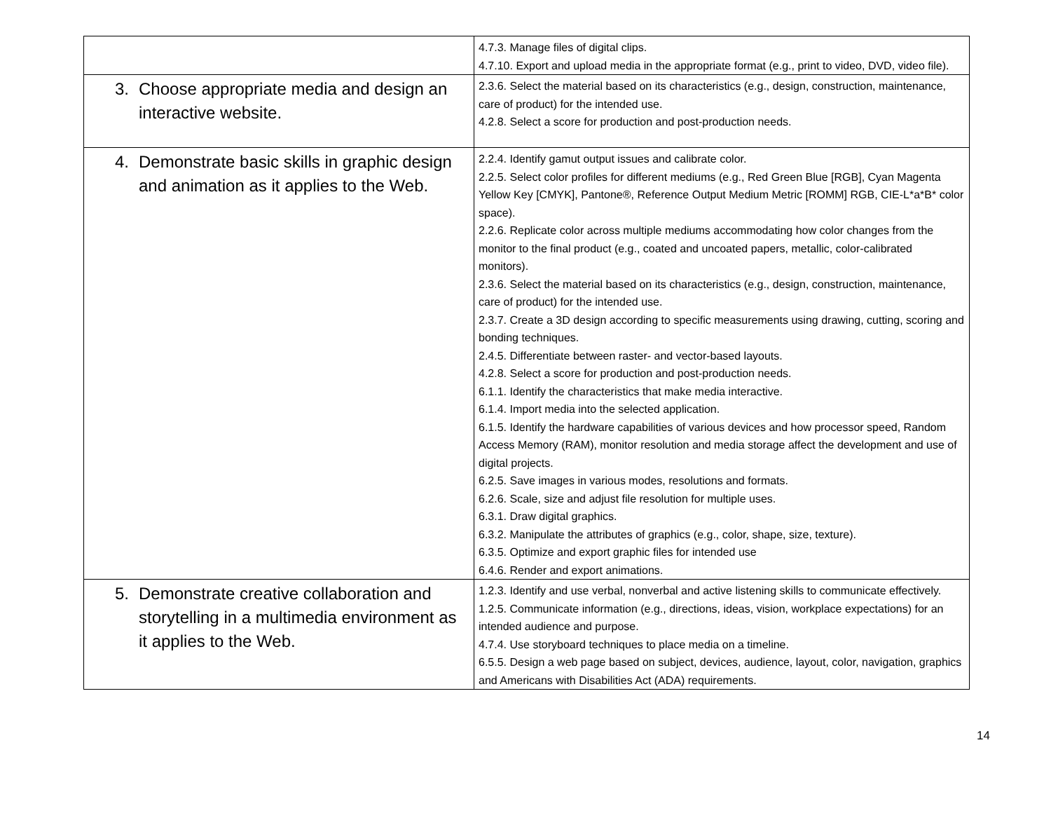| | 4.7.3. Manage files of digital clips. 4.7.10. Export and upload media in the appropriate format (e.g., print to video, DVD, video file). |
| 3. Choose appropriate media and design an interactive website. | 2.3.6. Select the material based on its characteristics (e.g., design, construction, maintenance, care of product) for the intended use. 4.2.8. Select a score for production and post-production needs. |
| 4. Demonstrate basic skills in graphic design and animation as it applies to the Web. | 2.2.4. Identify gamut output issues and calibrate color. 2.2.5. Select color profiles for different mediums (e.g., Red Green Blue [RGB], Cyan Magenta Yellow Key [CMYK], Pantone®, Reference Output Medium Metric [ROMM] RGB, CIE-L*a*B* color space). 2.2.6. Replicate color across multiple mediums accommodating how color changes from the monitor to the final product (e.g., coated and uncoated papers, metallic, color-calibrated monitors). 2.3.6. Select the material based on its characteristics (e.g., design, construction, maintenance, care of product) for the intended use. 2.3.7. Create a 3D design according to specific measurements using drawing, cutting, scoring and bonding techniques. 2.4.5. Differentiate between raster- and vector-based layouts. 4.2.8. Select a score for production and post-production needs. 6.1.1. Identify the characteristics that make media interactive. 6.1.4. Import media into the selected application. 6.1.5. Identify the hardware capabilities of various devices and how processor speed, Random Access Memory (RAM), monitor resolution and media storage affect the development and use of digital projects. 6.2.5. Save images in various modes, resolutions and formats. 6.2.6. Scale, size and adjust file resolution for multiple uses. 6.3.1. Draw digital graphics. 6.3.2. Manipulate the attributes of graphics (e.g., color, shape, size, texture). 6.3.5. Optimize and export graphic files for intended use 6.4.6. Render and export animations. |
| 5. Demonstrate creative collaboration and storytelling in a multimedia environment as it applies to the Web. | 1.2.3. Identify and use verbal, nonverbal and active listening skills to communicate effectively. 1.2.5. Communicate information (e.g., directions, ideas, vision, workplace expectations) for an intended audience and purpose. 4.7.4. Use storyboard techniques to place media on a timeline. 6.5.5. Design a web page based on subject, devices, audience, layout, color, navigation, graphics and Americans with Disabilities Act (ADA) requirements. |
14